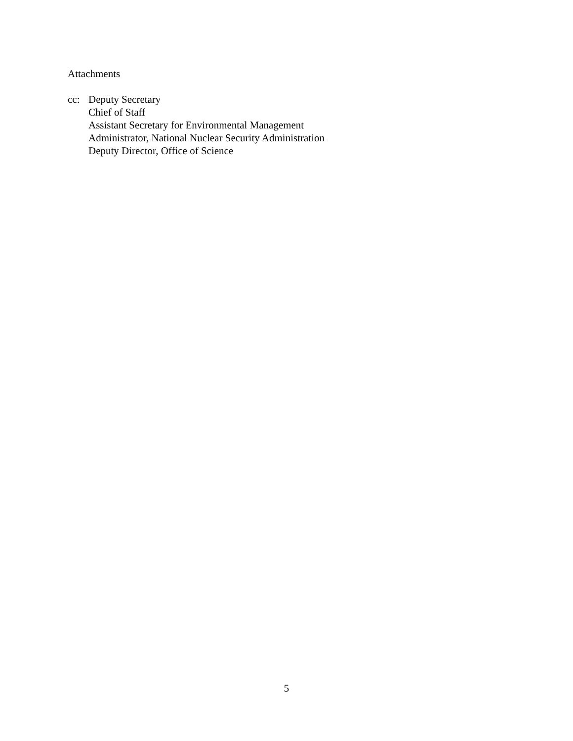Attachments
cc: Deputy Secretary
Chief of Staff
Assistant Secretary for Environmental Management
Administrator, National Nuclear Security Administration
Deputy Director, Office of Science
5